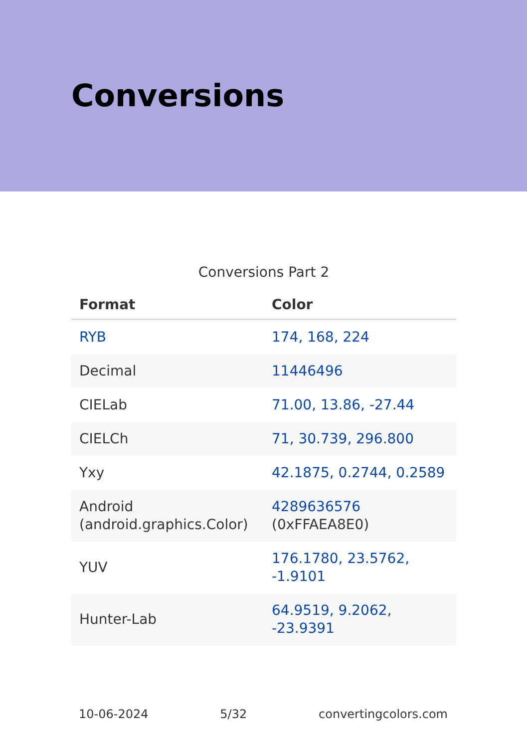Conversions
Conversions Part 2
| Format | Color |
| --- | --- |
| RYB | 174, 168, 224 |
| Decimal | 11446496 |
| CIELab | 71.00, 13.86, -27.44 |
| CIELCh | 71, 30.739, 296.800 |
| Yxy | 42.1875, 0.2744, 0.2589 |
| Android (android.graphics.Color) | 4289636576 (0xFFAEA8E0) |
| YUV | 176.1780, 23.5762, -1.9101 |
| Hunter-Lab | 64.9519, 9.2062, -23.9391 |
10-06-2024 5/32 convertingcolors.com